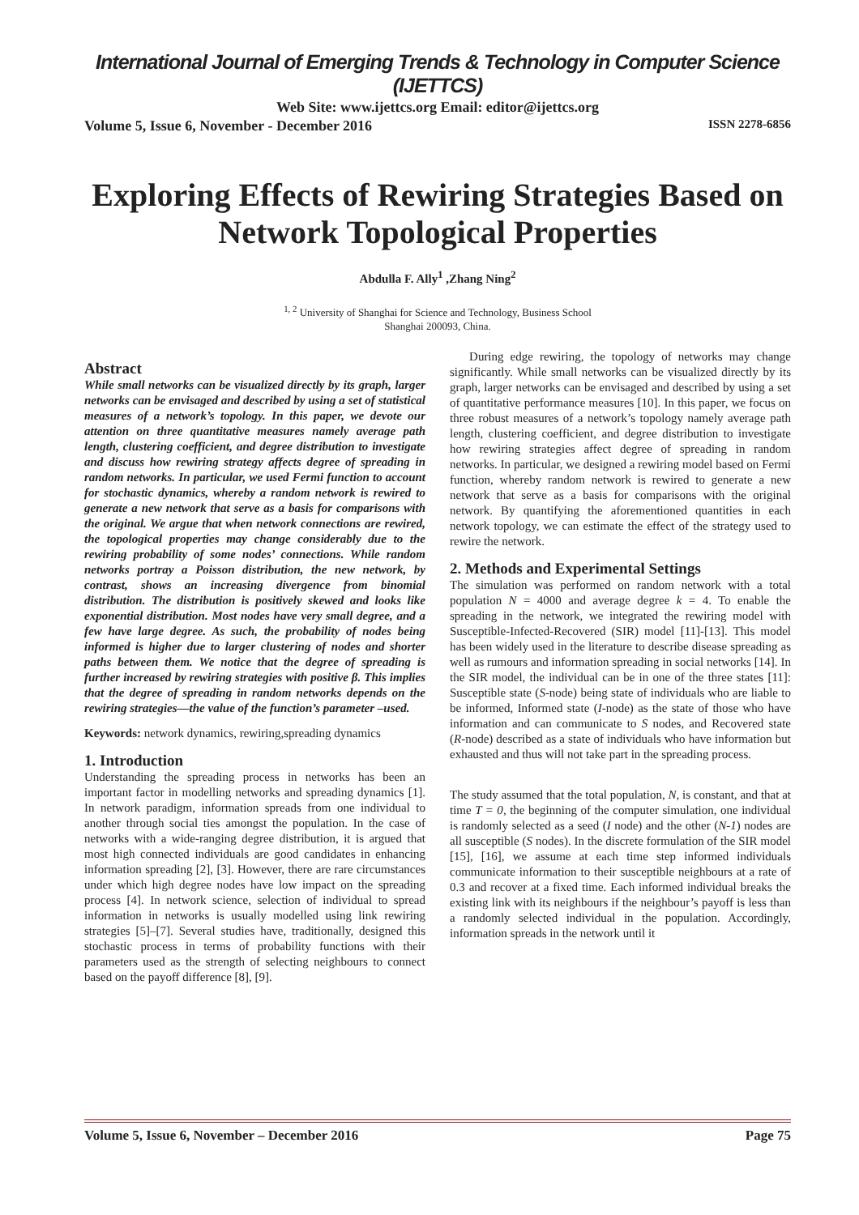International Journal of Emerging Trends & Technology in Computer Science (IJETTCS)
Web Site: www.ijettcs.org Email: editor@ijettcs.org
Volume 5, Issue 6, November - December 2016 ISSN 2278-6856
Exploring Effects of Rewiring Strategies Based on Network Topological Properties
Abdulla F. Ally<sup>1</sup> ,Zhang Ning<sup>2</sup>
<sup>1, 2</sup> University of Shanghai for Science and Technology, Business School
Shanghai 200093, China.
Abstract
While small networks can be visualized directly by its graph, larger networks can be envisaged and described by using a set of statistical measures of a network’s topology. In this paper, we devote our attention on three quantitative measures namely average path length, clustering coefficient, and degree distribution to investigate and discuss how rewiring strategy affects degree of spreading in random networks. In particular, we used Fermi function to account for stochastic dynamics, whereby a random network is rewired to generate a new network that serve as a basis for comparisons with the original. We argue that when network connections are rewired, the topological properties may change considerably due to the rewiring probability of some nodes’ connections. While random networks portray a Poisson distribution, the new network, by contrast, shows an increasing divergence from binomial distribution. The distribution is positively skewed and looks like exponential distribution. Most nodes have very small degree, and a few have large degree. As such, the probability of nodes being informed is higher due to larger clustering of nodes and shorter paths between them. We notice that the degree of spreading is further increased by rewiring strategies with positive β. This implies that the degree of spreading in random networks depends on the rewiring strategies—the value of the function’s parameter –used.
Keywords: network dynamics, rewiring,spreading dynamics
1. Introduction
Understanding the spreading process in networks has been an important factor in modelling networks and spreading dynamics [1]. In network paradigm, information spreads from one individual to another through social ties amongst the population. In the case of networks with a wide-ranging degree distribution, it is argued that most high connected individuals are good candidates in enhancing information spreading [2], [3]. However, there are rare circumstances under which high degree nodes have low impact on the spreading process [4]. In network science, selection of individual to spread information in networks is usually modelled using link rewiring strategies [5]–[7]. Several studies have, traditionally, designed this stochastic process in terms of probability functions with their parameters used as the strength of selecting neighbours to connect based on the payoff difference [8], [9].
During edge rewiring, the topology of networks may change significantly. While small networks can be visualized directly by its graph, larger networks can be envisaged and described by using a set of quantitative performance measures [10]. In this paper, we focus on three robust measures of a network’s topology namely average path length, clustering coefficient, and degree distribution to investigate how rewiring strategies affect degree of spreading in random networks. In particular, we designed a rewiring model based on Fermi function, whereby random network is rewired to generate a new network that serve as a basis for comparisons with the original network. By quantifying the aforementioned quantities in each network topology, we can estimate the effect of the strategy used to rewire the network.
2. Methods and Experimental Settings
The simulation was performed on random network with a total population N = 4000 and average degree k = 4. To enable the spreading in the network, we integrated the rewiring model with Susceptible-Infected-Recovered (SIR) model [11]-[13]. This model has been widely used in the literature to describe disease spreading as well as rumours and information spreading in social networks [14]. In the SIR model, the individual can be in one of the three states [11]: Susceptible state (S-node) being state of individuals who are liable to be informed, Informed state (I-node) as the state of those who have information and can communicate to S nodes, and Recovered state (R-node) described as a state of individuals who have information but exhausted and thus will not take part in the spreading process.
The study assumed that the total population, N, is constant, and that at time T = 0, the beginning of the computer simulation, one individual is randomly selected as a seed (I node) and the other (N-1) nodes are all susceptible (S nodes). In the discrete formulation of the SIR model [15], [16], we assume at each time step informed individuals communicate information to their susceptible neighbours at a rate of 0.3 and recover at a fixed time. Each informed individual breaks the existing link with its neighbours if the neighbour’s payoff is less than a randomly selected individual in the population. Accordingly, information spreads in the network until it
Volume 5, Issue 6, November – December 2016 Page 75